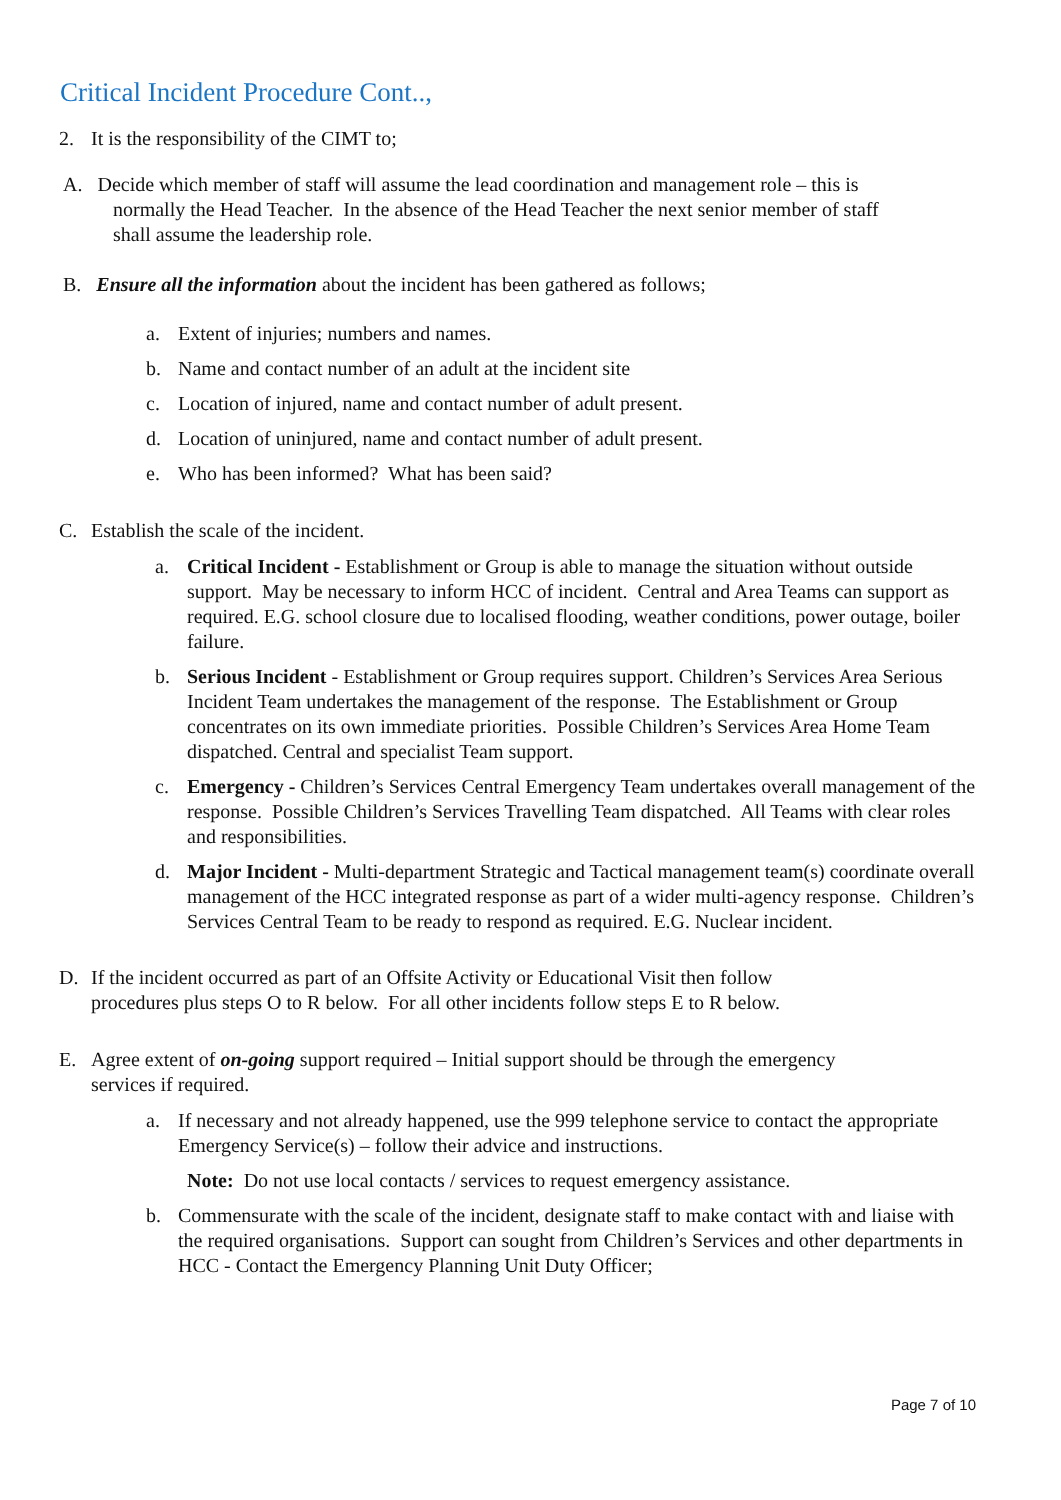Critical Incident Procedure Cont..,
2. It is the responsibility of the CIMT to;
A. Decide which member of staff will assume the lead coordination and management role – this is
normally the Head Teacher. In the absence of the Head Teacher the next senior member of staff
shall assume the leadership role.
B. Ensure all the information about the incident has been gathered as follows;
a. Extent of injuries; numbers and names.
b. Name and contact number of an adult at the incident site
c. Location of injured, name and contact number of adult present.
d. Location of uninjured, name and contact number of adult present.
e. Who has been informed? What has been said?
C. Establish the scale of the incident.
a. Critical Incident - Establishment or Group is able to manage the situation without outside support. May be necessary to inform HCC of incident. Central and Area Teams can support as required. E.G. school closure due to localised flooding, weather conditions, power outage, boiler failure.
b. Serious Incident - Establishment or Group requires support. Children’s Services Area Serious Incident Team undertakes the management of the response. The Establishment or Group concentrates on its own immediate priorities. Possible Children’s Services Area Home Team dispatched. Central and specialist Team support.
c. Emergency - Children’s Services Central Emergency Team undertakes overall management of the response. Possible Children’s Services Travelling Team dispatched. All Teams with clear roles and responsibilities.
d. Major Incident - Multi-department Strategic and Tactical management team(s) coordinate overall management of the HCC integrated response as part of a wider multi-agency response. Children’s Services Central Team to be ready to respond as required. E.G. Nuclear incident.
D. If the incident occurred as part of an Offsite Activity or Educational Visit then follow procedures plus steps O to R below. For all other incidents follow steps E to R below.
E. Agree extent of on-going support required – Initial support should be through the emergency services if required.
a. If necessary and not already happened, use the 999 telephone service to contact the appropriate Emergency Service(s) – follow their advice and instructions.
Note: Do not use local contacts / services to request emergency assistance.
b. Commensurate with the scale of the incident, designate staff to make contact with and liaise with the required organisations. Support can sought from Children’s Services and other departments in HCC - Contact the Emergency Planning Unit Duty Officer;
Page 7 of 10